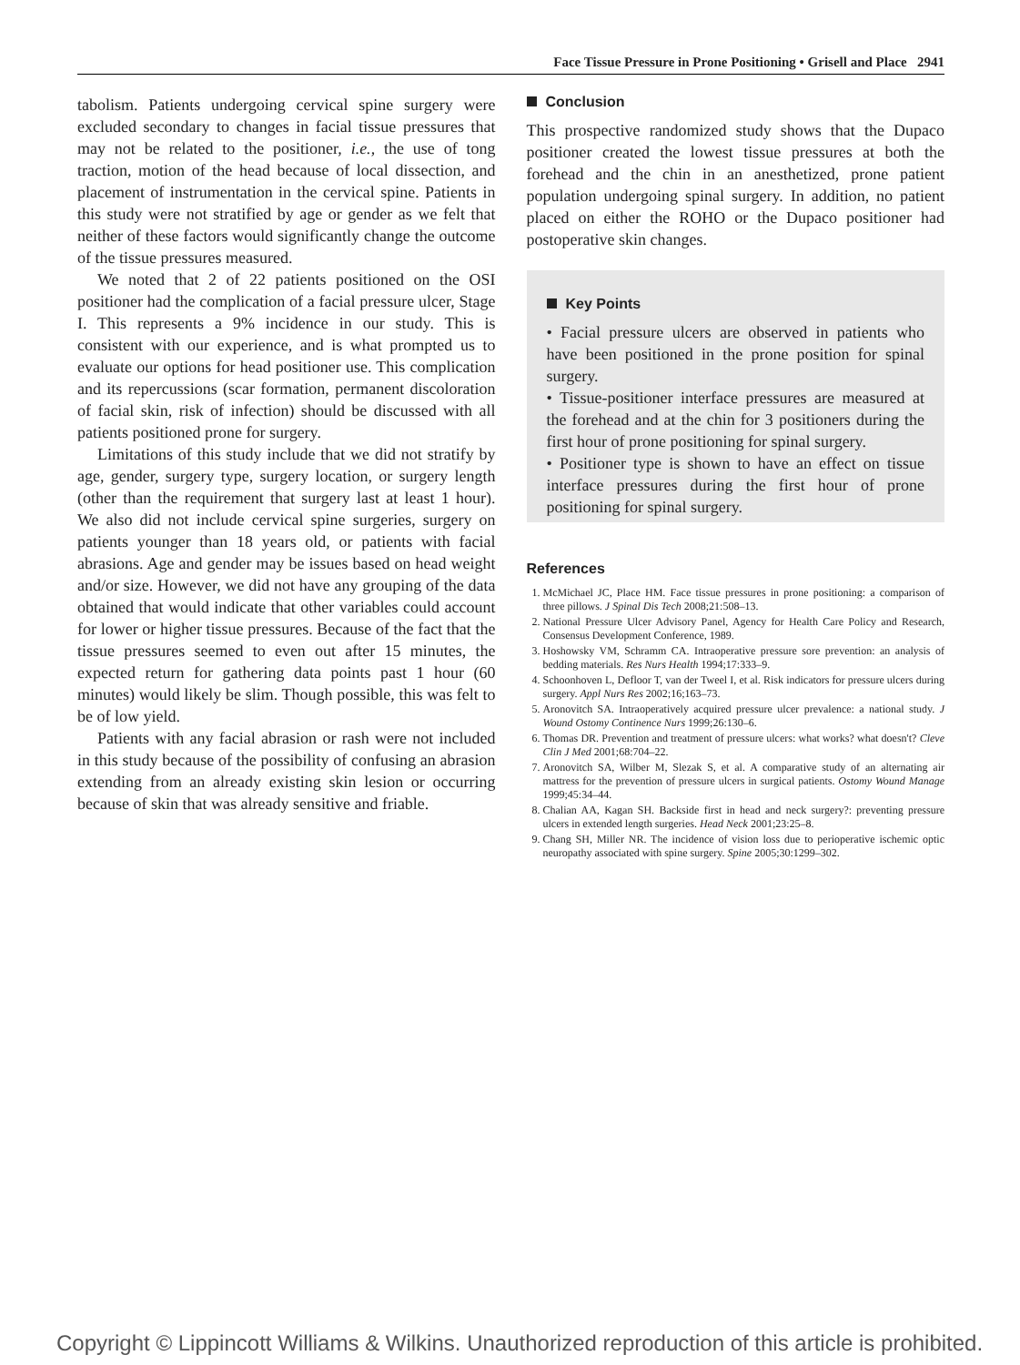Face Tissue Pressure in Prone Positioning • Grisell and Place 2941
tabolism. Patients undergoing cervical spine surgery were excluded secondary to changes in facial tissue pressures that may not be related to the positioner, i.e., the use of tong traction, motion of the head because of local dissection, and placement of instrumentation in the cervical spine. Patients in this study were not stratified by age or gender as we felt that neither of these factors would significantly change the outcome of the tissue pressures measured.
We noted that 2 of 22 patients positioned on the OSI positioner had the complication of a facial pressure ulcer, Stage I. This represents a 9% incidence in our study. This is consistent with our experience, and is what prompted us to evaluate our options for head positioner use. This complication and its repercussions (scar formation, permanent discoloration of facial skin, risk of infection) should be discussed with all patients positioned prone for surgery.
Limitations of this study include that we did not stratify by age, gender, surgery type, surgery location, or surgery length (other than the requirement that surgery last at least 1 hour). We also did not include cervical spine surgeries, surgery on patients younger than 18 years old, or patients with facial abrasions. Age and gender may be issues based on head weight and/or size. However, we did not have any grouping of the data obtained that would indicate that other variables could account for lower or higher tissue pressures. Because of the fact that the tissue pressures seemed to even out after 15 minutes, the expected return for gathering data points past 1 hour (60 minutes) would likely be slim. Though possible, this was felt to be of low yield.
Patients with any facial abrasion or rash were not included in this study because of the possibility of confusing an abrasion extending from an already existing skin lesion or occurring because of skin that was already sensitive and friable.
Conclusion
This prospective randomized study shows that the Dupaco positioner created the lowest tissue pressures at both the forehead and the chin in an anesthetized, prone patient population undergoing spinal surgery. In addition, no patient placed on either the ROHO or the Dupaco positioner had postoperative skin changes.
Key Points
• Facial pressure ulcers are observed in patients who have been positioned in the prone position for spinal surgery.
• Tissue-positioner interface pressures are measured at the forehead and at the chin for 3 positioners during the first hour of prone positioning for spinal surgery.
• Positioner type is shown to have an effect on tissue interface pressures during the first hour of prone positioning for spinal surgery.
References
1. McMichael JC, Place HM. Face tissue pressures in prone positioning: a comparison of three pillows. J Spinal Dis Tech 2008;21:508–13.
2. National Pressure Ulcer Advisory Panel, Agency for Health Care Policy and Research, Consensus Development Conference, 1989.
3. Hoshowsky VM, Schramm CA. Intraoperative pressure sore prevention: an analysis of bedding materials. Res Nurs Health 1994;17:333–9.
4. Schoonhoven L, Defloor T, van der Tweel I, et al. Risk indicators for pressure ulcers during surgery. Appl Nurs Res 2002;16;163–73.
5. Aronovitch SA. Intraoperatively acquired pressure ulcer prevalence: a national study. J Wound Ostomy Continence Nurs 1999;26:130–6.
6. Thomas DR. Prevention and treatment of pressure ulcers: what works? what doesn't? Cleve Clin J Med 2001;68:704–22.
7. Aronovitch SA, Wilber M, Slezak S, et al. A comparative study of an alternating air mattress for the prevention of pressure ulcers in surgical patients. Ostomy Wound Manage 1999;45:34–44.
8. Chalian AA, Kagan SH. Backside first in head and neck surgery?: preventing pressure ulcers in extended length surgeries. Head Neck 2001;23:25–8.
9. Chang SH, Miller NR. The incidence of vision loss due to perioperative ischemic optic neuropathy associated with spine surgery. Spine 2005;30:1299–302.
Copyright © Lippincott Williams & Wilkins. Unauthorized reproduction of this article is prohibited.